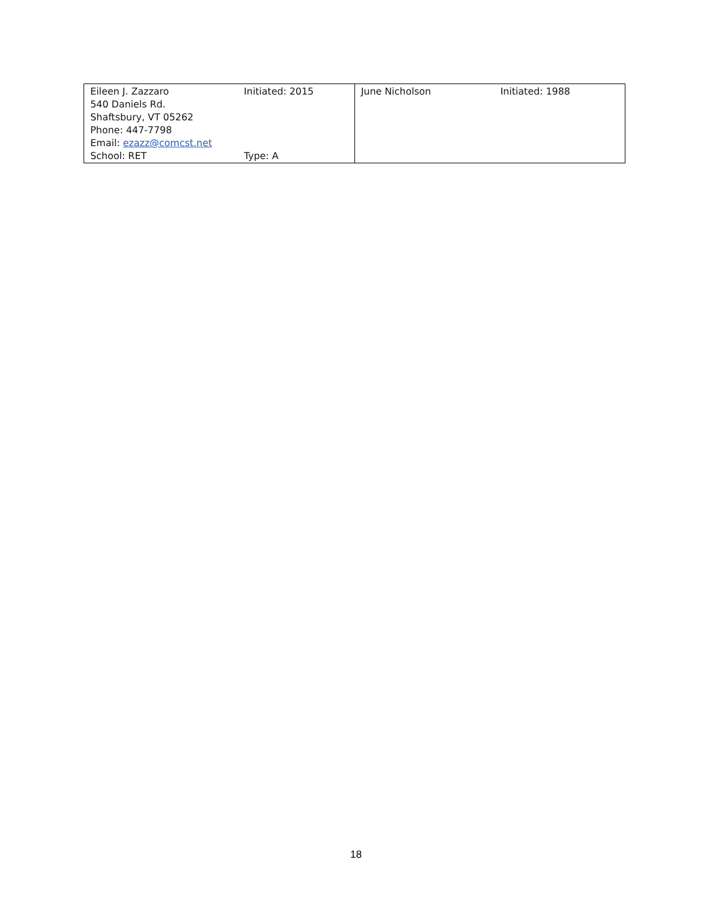| Eileen J. Zazzaro Initiated: 2015 540 Daniels Rd. Shaftsbury, VT 05262 Phone: 447-7798 Email: ezazz@comcst.net School: RET Type: A | June Nicholson Initiated: 1988 |
18